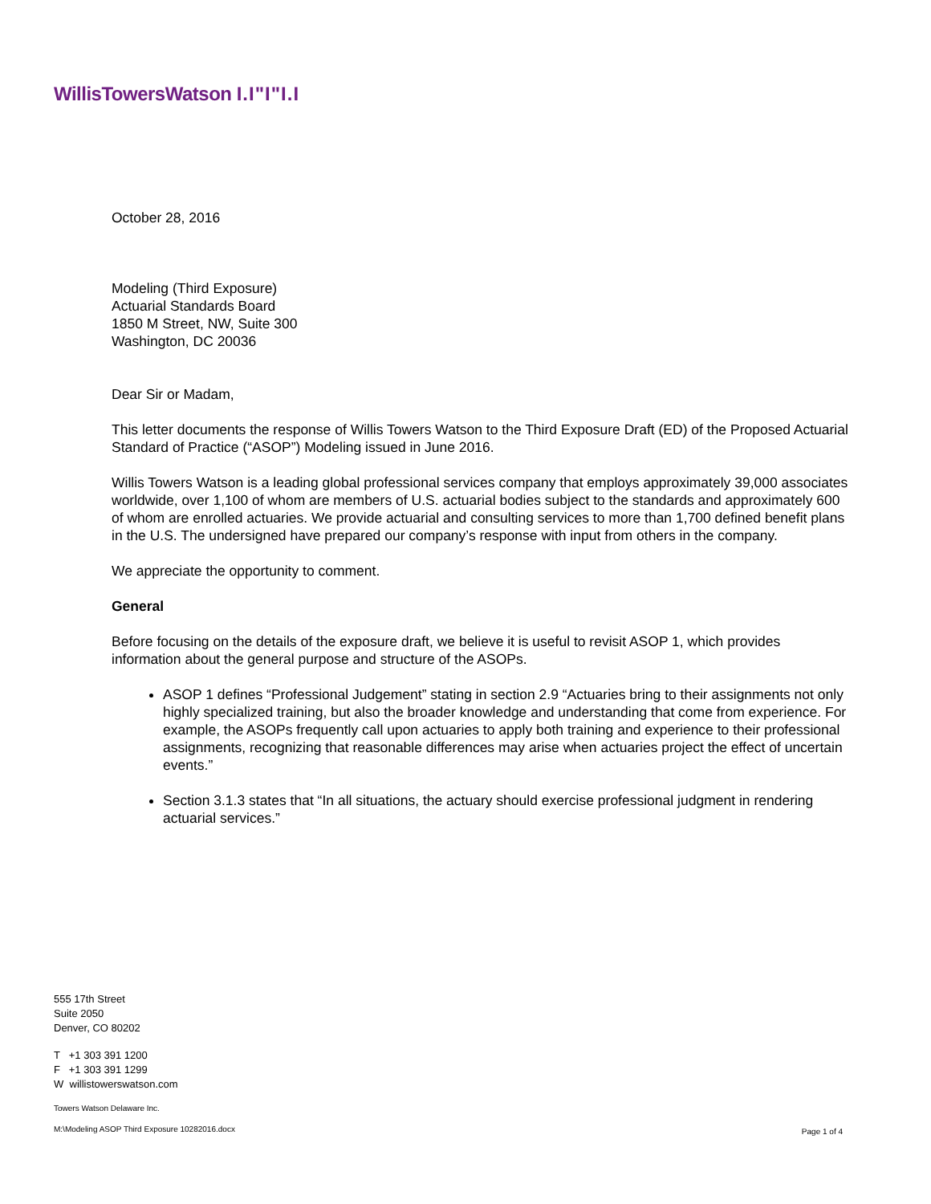WillisTowersWatson I.I"I"I.I
October 28, 2016
Modeling (Third Exposure)
Actuarial Standards Board
1850 M Street, NW, Suite 300
Washington, DC 20036
Dear Sir or Madam,
This letter documents the response of Willis Towers Watson to the Third Exposure Draft (ED) of the Proposed Actuarial Standard of Practice (“ASOP”) Modeling issued in June 2016.
Willis Towers Watson is a leading global professional services company that employs approximately 39,000 associates worldwide, over 1,100 of whom are members of U.S. actuarial bodies subject to the standards and approximately 600 of whom are enrolled actuaries. We provide actuarial and consulting services to more than 1,700 defined benefit plans in the U.S. The undersigned have prepared our company’s response with input from others in the company.
We appreciate the opportunity to comment.
General
Before focusing on the details of the exposure draft, we believe it is useful to revisit ASOP 1, which provides information about the general purpose and structure of the ASOPs.
ASOP 1 defines “Professional Judgement” stating in section 2.9 “Actuaries bring to their assignments not only highly specialized training, but also the broader knowledge and understanding that come from experience. For example, the ASOPs frequently call upon actuaries to apply both training and experience to their professional assignments, recognizing that reasonable differences may arise when actuaries project the effect of uncertain events.”
Section 3.1.3 states that “In all situations, the actuary should exercise professional judgment in rendering actuarial services.”
555 17th Street
Suite 2050
Denver, CO 80202
T +1 303 391 1200
F +1 303 391 1299
W willistowerswatson.com
Towers Watson Delaware Inc.
M:\Modeling ASOP Third Exposure 10282016.docx
Page 1 of 4